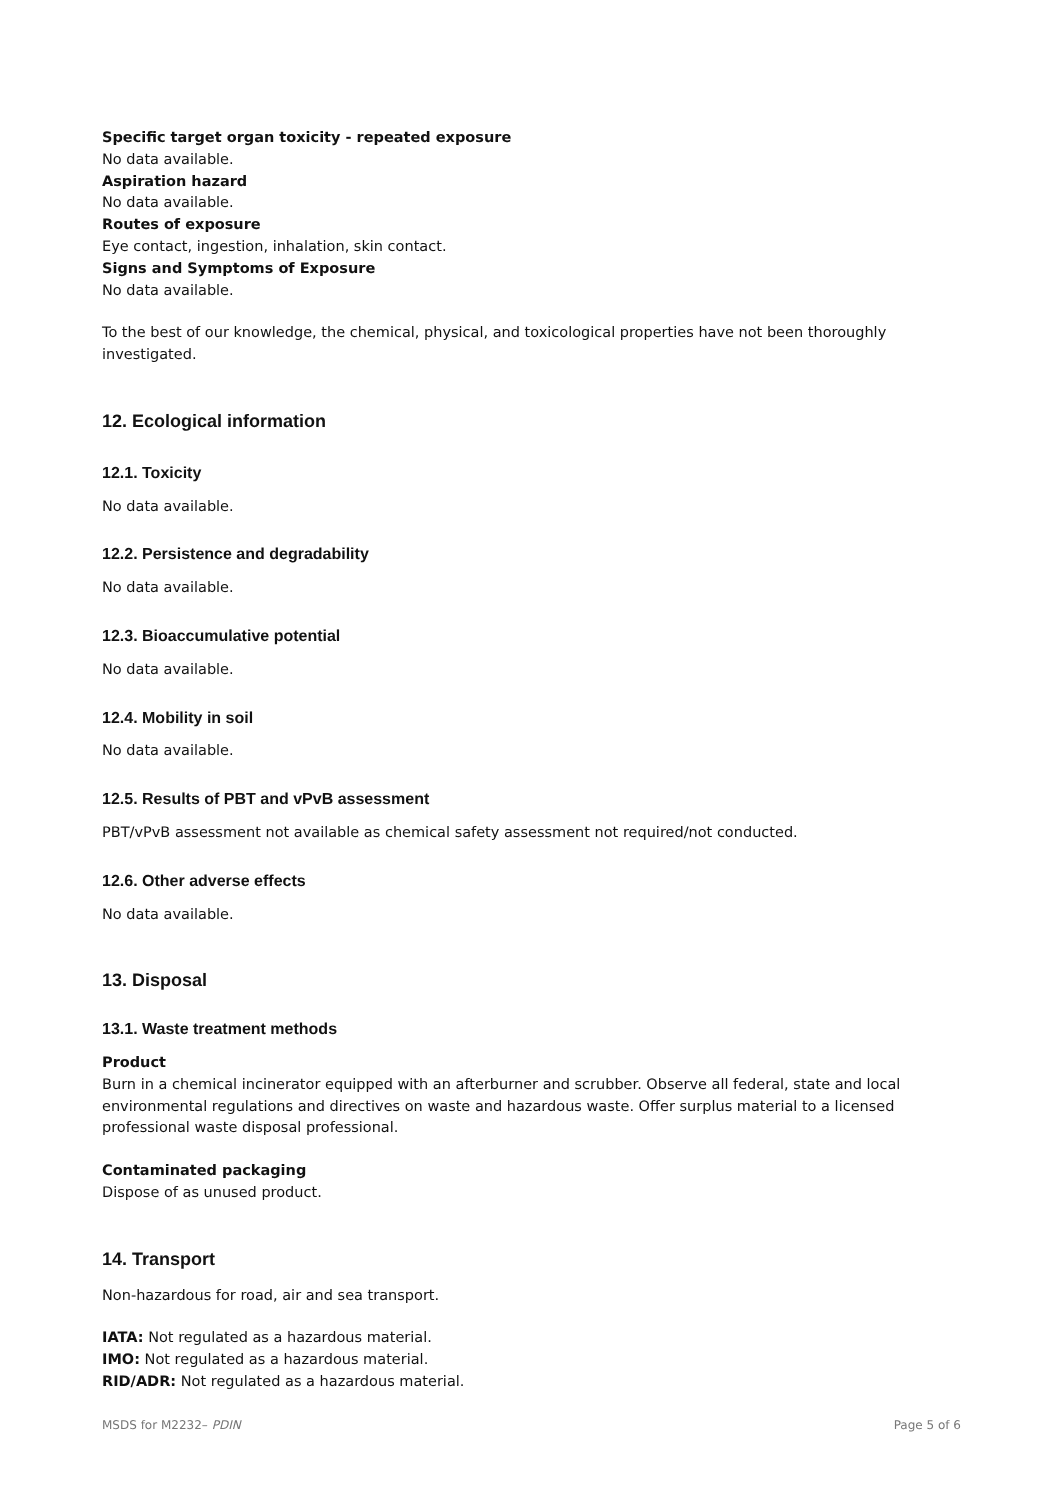Specific target organ toxicity - repeated exposure
No data available.
Aspiration hazard
No data available.
Routes of exposure
Eye contact, ingestion, inhalation, skin contact.
Signs and Symptoms of Exposure
No data available.
To the best of our knowledge, the chemical, physical, and toxicological properties have not been thoroughly investigated.
12. Ecological information
12.1. Toxicity
No data available.
12.2. Persistence and degradability
No data available.
12.3. Bioaccumulative potential
No data available.
12.4. Mobility in soil
No data available.
12.5. Results of PBT and vPvB assessment
PBT/vPvB assessment not available as chemical safety assessment not required/not conducted.
12.6. Other adverse effects
No data available.
13. Disposal
13.1. Waste treatment methods
Product
Burn in a chemical incinerator equipped with an afterburner and scrubber. Observe all federal, state and local environmental regulations and directives on waste and hazardous waste. Offer surplus material to a licensed professional waste disposal professional.
Contaminated packaging
Dispose of as unused product.
14. Transport
Non-hazardous for road, air and sea transport.
IATA: Not regulated as a hazardous material.
IMO: Not regulated as a hazardous material.
RID/ADR: Not regulated as a hazardous material.
MSDS for M2232– PDIN Page 5 of 6